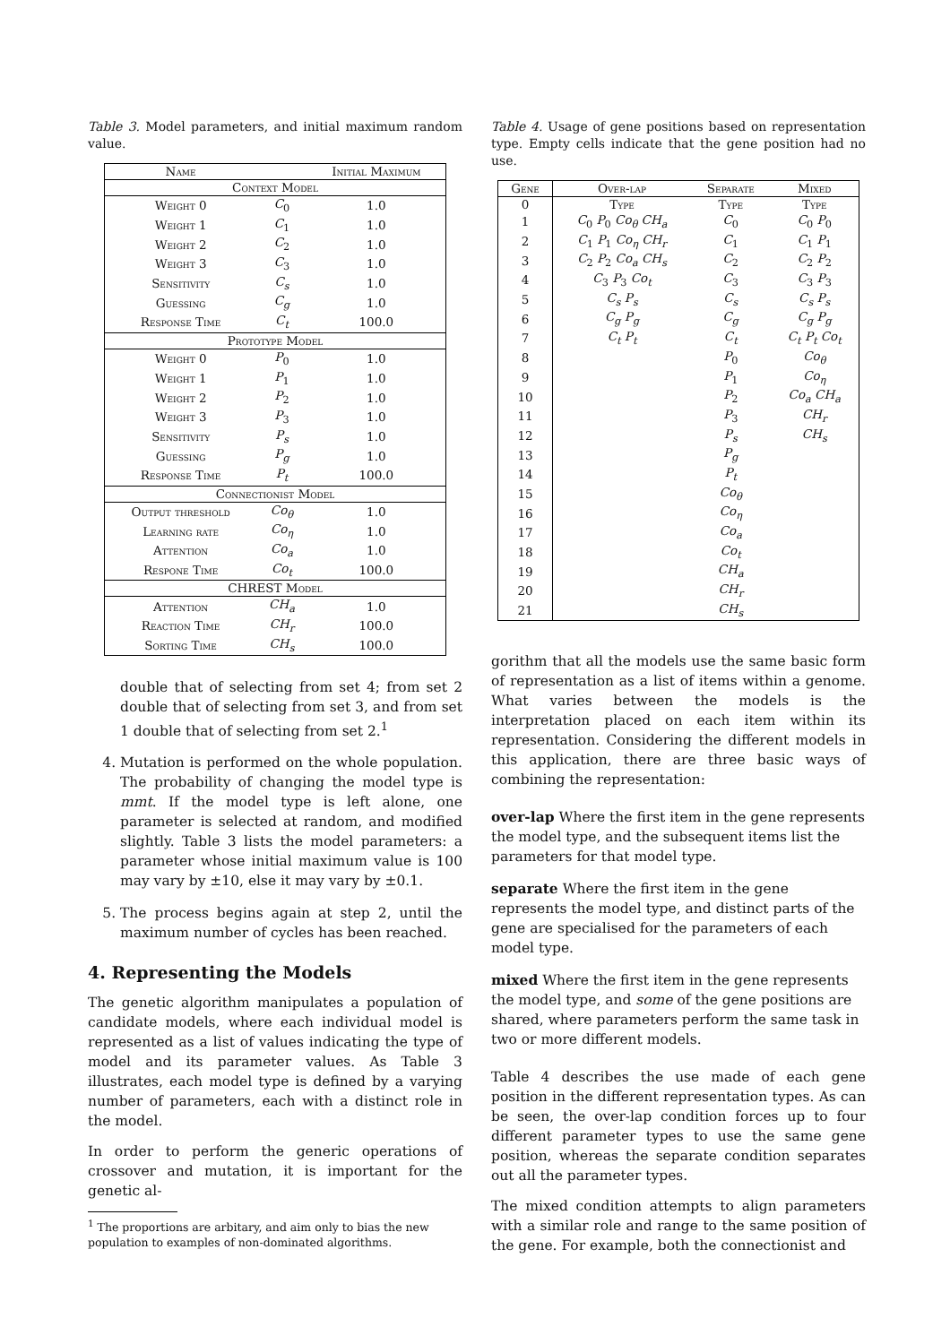Table 3. Model parameters, and initial maximum random value.
| Name | | Initial Maximum |
| --- | --- | --- |
| Context Model | | |
| Weight 0 | C<sub>0</sub> | 1.0 |
| Weight 1 | C<sub>1</sub> | 1.0 |
| Weight 2 | C<sub>2</sub> | 1.0 |
| Weight 3 | C<sub>3</sub> | 1.0 |
| Sensitivity | C<sub>s</sub> | 1.0 |
| Guessing | C<sub>g</sub> | 1.0 |
| Response Time | C<sub>t</sub> | 100.0 |
| Prototype Model | | |
| Weight 0 | P<sub>0</sub> | 1.0 |
| Weight 1 | P<sub>1</sub> | 1.0 |
| Weight 2 | P<sub>2</sub> | 1.0 |
| Weight 3 | P<sub>3</sub> | 1.0 |
| Sensitivity | P<sub>s</sub> | 1.0 |
| Guessing | P<sub>g</sub> | 1.0 |
| Response Time | P<sub>t</sub> | 100.0 |
| Connectionist Model | | |
| Output threshold | Co<sub>θ</sub> | 1.0 |
| Learning rate | Co<sub>η</sub> | 1.0 |
| Attention | Co<sub>a</sub> | 1.0 |
| Respone Time | Co<sub>t</sub> | 100.0 |
| CHREST Model | | |
| Attention | CH<sub>a</sub> | 1.0 |
| Reaction Time | CH<sub>r</sub> | 100.0 |
| Sorting Time | CH<sub>s</sub> | 100.0 |
double that of selecting from set 4; from set 2 double that of selecting from set 3, and from set 1 double that of selecting from set 2.<sup>1</sup>
4. Mutation is performed on the whole population. The probability of changing the model type is mmt. If the model type is left alone, one parameter is selected at random, and modified slightly. Table 3 lists the model parameters: a parameter whose initial maximum value is 100 may vary by ±10, else it may vary by ±0.1.
5. The process begins again at step 2, until the maximum number of cycles has been reached.
4. Representing the Models
The genetic algorithm manipulates a population of candidate models, where each individual model is represented as a list of values indicating the type of model and its parameter values. As Table 3 illustrates, each model type is defined by a varying number of parameters, each with a distinct role in the model.
In order to perform the generic operations of crossover and mutation, it is important for the genetic al-
<sup>1</sup> The proportions are arbitary, and aim only to bias the new population to examples of non-dominated algorithms.
Table 4. Usage of gene positions based on representation type. Empty cells indicate that the gene position had no use.
| Gene | Over-lap | Separate | Mixed |
| --- | --- | --- | --- |
| 0 | Type | Type | Type |
| 1 | C<sub>0</sub> P<sub>0</sub> Co<sub>θ</sub> CH<sub>a</sub> | C<sub>0</sub> | C<sub>0</sub> P<sub>0</sub> |
| 2 | C<sub>1</sub> P<sub>1</sub> Co<sub>η</sub> CH<sub>r</sub> | C<sub>1</sub> | C<sub>1</sub> P<sub>1</sub> |
| 3 | C<sub>2</sub> P<sub>2</sub> Co<sub>a</sub> CH<sub>s</sub> | C<sub>2</sub> | C<sub>2</sub> P<sub>2</sub> |
| 4 | C<sub>3</sub> P<sub>3</sub> Co<sub>t</sub> | C<sub>3</sub> | C<sub>3</sub> P<sub>3</sub> |
| 5 | C<sub>s</sub> P<sub>s</sub> | C<sub>s</sub> | C<sub>s</sub> P<sub>s</sub> |
| 6 | C<sub>g</sub> P<sub>g</sub> | C<sub>g</sub> | C<sub>g</sub> P<sub>g</sub> |
| 7 | C<sub>t</sub> P<sub>t</sub> | C<sub>t</sub> | C<sub>t</sub> P<sub>t</sub> Co<sub>t</sub> |
| 8 | | P<sub>0</sub> | Co<sub>θ</sub> |
| 9 | | P<sub>1</sub> | Co<sub>η</sub> |
| 10 | | P<sub>2</sub> | Co<sub>a</sub> CH<sub>a</sub> |
| 11 | | P<sub>3</sub> | CH<sub>r</sub> |
| 12 | | P<sub>s</sub> | CH<sub>s</sub> |
| 13 | | P<sub>g</sub> | |
| 14 | | P<sub>t</sub> | |
| 15 | | Co<sub>θ</sub> | |
| 16 | | Co<sub>η</sub> | |
| 17 | | Co<sub>a</sub> | |
| 18 | | Co<sub>t</sub> | |
| 19 | | CH<sub>a</sub> | |
| 20 | | CH<sub>r</sub> | |
| 21 | | CH<sub>s</sub> | |
gorithm that all the models use the same basic form of representation as a list of items within a genome. What varies between the models is the interpretation placed on each item within its representation. Considering the different models in this application, there are three basic ways of combining the representation:
over-lap
Where the first item in the gene represents the model type, and the subsequent items list the parameters for that model type.
separate
Where the first item in the gene represents the model type, and distinct parts of the gene are specialised for the parameters of each model type.
mixed
Where the first item in the gene represents the model type, and some of the gene positions are shared, where parameters perform the same task in two or more different models.
Table 4 describes the use made of each gene position in the different representation types. As can be seen, the over-lap condition forces up to four different parameter types to use the same gene position, whereas the separate condition separates out all the parameter types.
The mixed condition attempts to align parameters with a similar role and range to the same position of the gene. For example, both the connectionist and